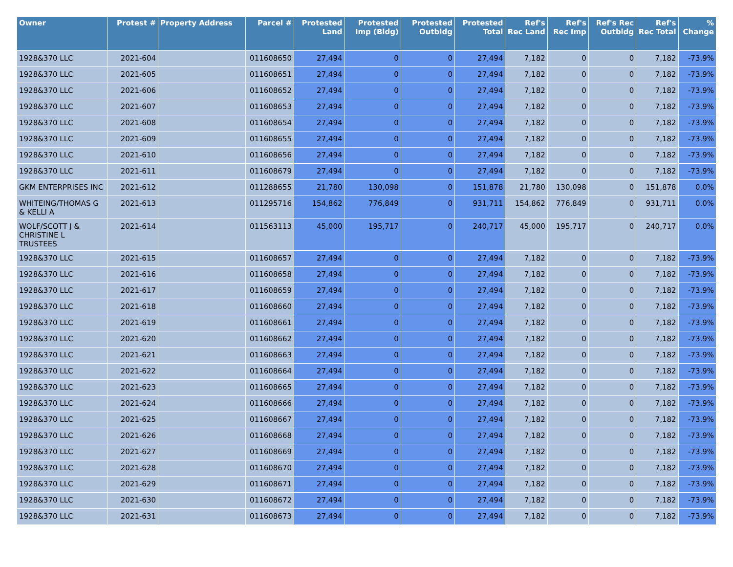| Owner | Protest # | Property Address | Parcel # | Protested Land | Protested Imp (Bldg) | Protested Outbldg | Protested Total | Ref's Rec Land | Ref's Rec Imp | Ref's Rec Outbldg | Ref's Rec Total | % Change |
| --- | --- | --- | --- | --- | --- | --- | --- | --- | --- | --- | --- | --- |
| 1928&370 LLC | 2021-604 | | 011608650 | 27,494 | 0 | 0 | 27,494 | 7,182 | 0 | 0 | 7,182 | -73.9% |
| 1928&370 LLC | 2021-605 | | 011608651 | 27,494 | 0 | 0 | 27,494 | 7,182 | 0 | 0 | 7,182 | -73.9% |
| 1928&370 LLC | 2021-606 | | 011608652 | 27,494 | 0 | 0 | 27,494 | 7,182 | 0 | 0 | 7,182 | -73.9% |
| 1928&370 LLC | 2021-607 | | 011608653 | 27,494 | 0 | 0 | 27,494 | 7,182 | 0 | 0 | 7,182 | -73.9% |
| 1928&370 LLC | 2021-608 | | 011608654 | 27,494 | 0 | 0 | 27,494 | 7,182 | 0 | 0 | 7,182 | -73.9% |
| 1928&370 LLC | 2021-609 | | 011608655 | 27,494 | 0 | 0 | 27,494 | 7,182 | 0 | 0 | 7,182 | -73.9% |
| 1928&370 LLC | 2021-610 | | 011608656 | 27,494 | 0 | 0 | 27,494 | 7,182 | 0 | 0 | 7,182 | -73.9% |
| 1928&370 LLC | 2021-611 | | 011608679 | 27,494 | 0 | 0 | 27,494 | 7,182 | 0 | 0 | 7,182 | -73.9% |
| GKM ENTERPRISES INC | 2021-612 | | 011288655 | 21,780 | 130,098 | 0 | 151,878 | 21,780 | 130,098 | 0 | 151,878 | 0.0% |
| WHITEING/THOMAS G & KELLI A | 2021-613 | | 011295716 | 154,862 | 776,849 | 0 | 931,711 | 154,862 | 776,849 | 0 | 931,711 | 0.0% |
| WOLF/SCOTT J & CHRISTINE L TRUSTEES | 2021-614 | | 011563113 | 45,000 | 195,717 | 0 | 240,717 | 45,000 | 195,717 | 0 | 240,717 | 0.0% |
| 1928&370 LLC | 2021-615 | | 011608657 | 27,494 | 0 | 0 | 27,494 | 7,182 | 0 | 0 | 7,182 | -73.9% |
| 1928&370 LLC | 2021-616 | | 011608658 | 27,494 | 0 | 0 | 27,494 | 7,182 | 0 | 0 | 7,182 | -73.9% |
| 1928&370 LLC | 2021-617 | | 011608659 | 27,494 | 0 | 0 | 27,494 | 7,182 | 0 | 0 | 7,182 | -73.9% |
| 1928&370 LLC | 2021-618 | | 011608660 | 27,494 | 0 | 0 | 27,494 | 7,182 | 0 | 0 | 7,182 | -73.9% |
| 1928&370 LLC | 2021-619 | | 011608661 | 27,494 | 0 | 0 | 27,494 | 7,182 | 0 | 0 | 7,182 | -73.9% |
| 1928&370 LLC | 2021-620 | | 011608662 | 27,494 | 0 | 0 | 27,494 | 7,182 | 0 | 0 | 7,182 | -73.9% |
| 1928&370 LLC | 2021-621 | | 011608663 | 27,494 | 0 | 0 | 27,494 | 7,182 | 0 | 0 | 7,182 | -73.9% |
| 1928&370 LLC | 2021-622 | | 011608664 | 27,494 | 0 | 0 | 27,494 | 7,182 | 0 | 0 | 7,182 | -73.9% |
| 1928&370 LLC | 2021-623 | | 011608665 | 27,494 | 0 | 0 | 27,494 | 7,182 | 0 | 0 | 7,182 | -73.9% |
| 1928&370 LLC | 2021-624 | | 011608666 | 27,494 | 0 | 0 | 27,494 | 7,182 | 0 | 0 | 7,182 | -73.9% |
| 1928&370 LLC | 2021-625 | | 011608667 | 27,494 | 0 | 0 | 27,494 | 7,182 | 0 | 0 | 7,182 | -73.9% |
| 1928&370 LLC | 2021-626 | | 011608668 | 27,494 | 0 | 0 | 27,494 | 7,182 | 0 | 0 | 7,182 | -73.9% |
| 1928&370 LLC | 2021-627 | | 011608669 | 27,494 | 0 | 0 | 27,494 | 7,182 | 0 | 0 | 7,182 | -73.9% |
| 1928&370 LLC | 2021-628 | | 011608670 | 27,494 | 0 | 0 | 27,494 | 7,182 | 0 | 0 | 7,182 | -73.9% |
| 1928&370 LLC | 2021-629 | | 011608671 | 27,494 | 0 | 0 | 27,494 | 7,182 | 0 | 0 | 7,182 | -73.9% |
| 1928&370 LLC | 2021-630 | | 011608672 | 27,494 | 0 | 0 | 27,494 | 7,182 | 0 | 0 | 7,182 | -73.9% |
| 1928&370 LLC | 2021-631 | | 011608673 | 27,494 | 0 | 0 | 27,494 | 7,182 | 0 | 0 | 7,182 | -73.9% |